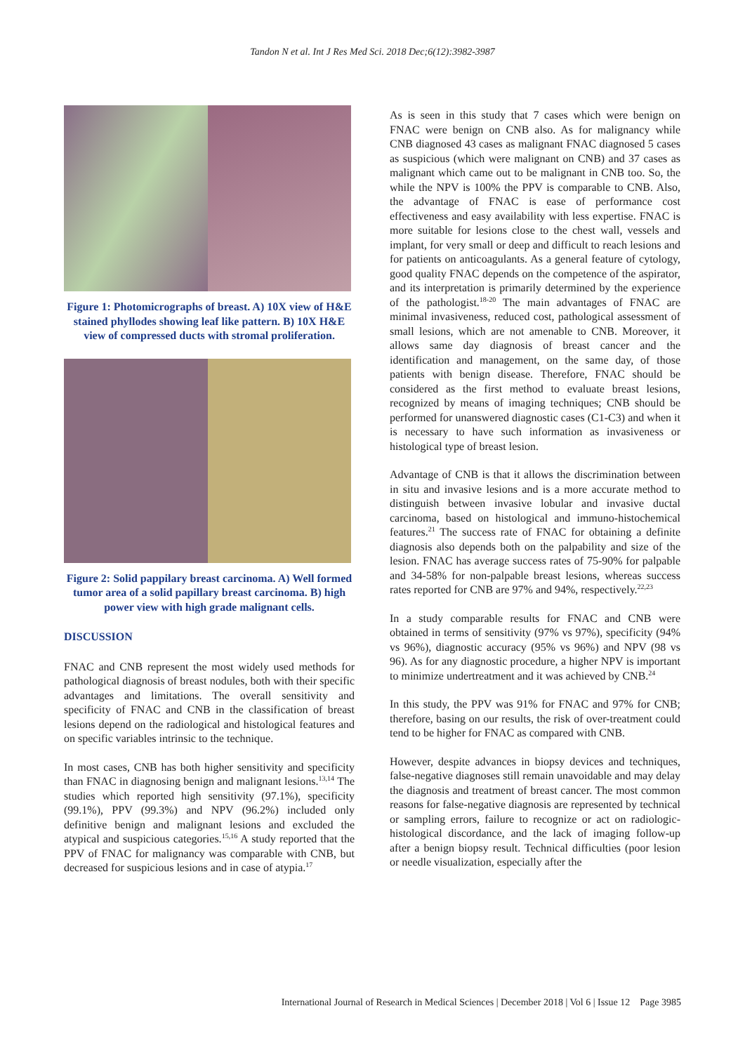Tandon N et al. Int J Res Med Sci. 2018 Dec;6(12):3982-3987
Figure 1: Photomicrographs of breast. A) 10X view of H&E stained phyllodes showing leaf like pattern. B) 10X H&E view of compressed ducts with stromal proliferation.
Figure 2: Solid pappilary breast carcinoma. A) Well formed tumor area of a solid papillary breast carcinoma. B) high power view with high grade malignant cells.
DISCUSSION
FNAC and CNB represent the most widely used methods for pathological diagnosis of breast nodules, both with their specific advantages and limitations. The overall sensitivity and specificity of FNAC and CNB in the classification of breast lesions depend on the radiological and histological features and on specific variables intrinsic to the technique.
In most cases, CNB has both higher sensitivity and specificity than FNAC in diagnosing benign and malignant lesions.<sup>13,14</sup> The studies which reported high sensitivity (97.1%), specificity (99.1%), PPV (99.3%) and NPV (96.2%) included only definitive benign and malignant lesions and excluded the atypical and suspicious categories.<sup>15,16</sup> A study reported that the PPV of FNAC for malignancy was comparable with CNB, but decreased for suspicious lesions and in case of atypia.<sup>17</sup>
As is seen in this study that 7 cases which were benign on FNAC were benign on CNB also. As for malignancy while CNB diagnosed 43 cases as malignant FNAC diagnosed 5 cases as suspicious (which were malignant on CNB) and 37 cases as malignant which came out to be malignant in CNB too. So, the while the NPV is 100% the PPV is comparable to CNB. Also, the advantage of FNAC is ease of performance cost effectiveness and easy availability with less expertise. FNAC is more suitable for lesions close to the chest wall, vessels and implant, for very small or deep and difficult to reach lesions and for patients on anticoagulants. As a general feature of cytology, good quality FNAC depends on the competence of the aspirator, and its interpretation is primarily determined by the experience of the pathologist.<sup>18-20</sup> The main advantages of FNAC are minimal invasiveness, reduced cost, pathological assessment of small lesions, which are not amenable to CNB. Moreover, it allows same day diagnosis of breast cancer and the identification and management, on the same day, of those patients with benign disease. Therefore, FNAC should be considered as the first method to evaluate breast lesions, recognized by means of imaging techniques; CNB should be performed for unanswered diagnostic cases (C1-C3) and when it is necessary to have such information as invasiveness or histological type of breast lesion.
Advantage of CNB is that it allows the discrimination between in situ and invasive lesions and is a more accurate method to distinguish between invasive lobular and invasive ductal carcinoma, based on histological and immuno-histochemical features.<sup>21</sup> The success rate of FNAC for obtaining a definite diagnosis also depends both on the palpability and size of the lesion. FNAC has average success rates of 75-90% for palpable and 34-58% for non-palpable breast lesions, whereas success rates reported for CNB are 97% and 94%, respectively.<sup>22,23</sup>
In a study comparable results for FNAC and CNB were obtained in terms of sensitivity (97% vs 97%), specificity (94% vs 96%), diagnostic accuracy (95% vs 96%) and NPV (98 vs 96). As for any diagnostic procedure, a higher NPV is important to minimize undertreatment and it was achieved by CNB.<sup>24</sup>
In this study, the PPV was 91% for FNAC and 97% for CNB; therefore, basing on our results, the risk of over-treatment could tend to be higher for FNAC as compared with CNB.
However, despite advances in biopsy devices and techniques, false-negative diagnoses still remain unavoidable and may delay the diagnosis and treatment of breast cancer. The most common reasons for false-negative diagnosis are represented by technical or sampling errors, failure to recognize or act on radiologic-histological discordance, and the lack of imaging follow-up after a benign biopsy result. Technical difficulties (poor lesion or needle visualization, especially after the
International Journal of Research in Medical Sciences | December 2018 | Vol 6 | Issue 12 Page 3985